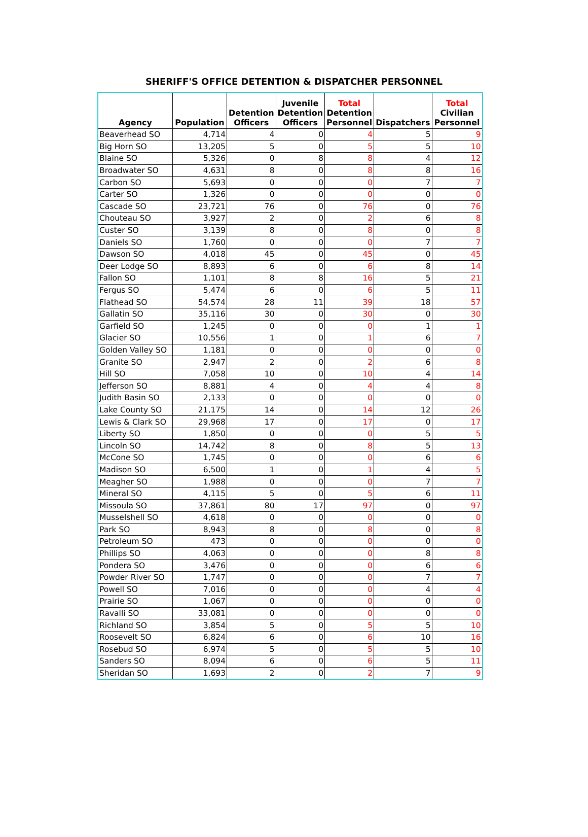SHERIFF'S OFFICE DETENTION & DISPATCHER PERSONNEL
| Agency | Population | Detention Officers | Juvenile Detention Officers | Total Detention Personnel | Dispatchers | Total Civilian Personnel |
| --- | --- | --- | --- | --- | --- | --- |
| Beaverhead SO | 4,714 | 4 | 0 | 4 | 5 | 9 |
| Big Horn SO | 13,205 | 5 | 0 | 5 | 5 | 10 |
| Blaine SO | 5,326 | 0 | 8 | 8 | 4 | 12 |
| Broadwater SO | 4,631 | 8 | 0 | 8 | 8 | 16 |
| Carbon SO | 5,693 | 0 | 0 | 0 | 7 | 7 |
| Carter SO | 1,326 | 0 | 0 | 0 | 0 | 0 |
| Cascade SO | 23,721 | 76 | 0 | 76 | 0 | 76 |
| Chouteau SO | 3,927 | 2 | 0 | 2 | 6 | 8 |
| Custer SO | 3,139 | 8 | 0 | 8 | 0 | 8 |
| Daniels SO | 1,760 | 0 | 0 | 0 | 7 | 7 |
| Dawson SO | 4,018 | 45 | 0 | 45 | 0 | 45 |
| Deer Lodge SO | 8,893 | 6 | 0 | 6 | 8 | 14 |
| Fallon SO | 1,101 | 8 | 8 | 16 | 5 | 21 |
| Fergus SO | 5,474 | 6 | 0 | 6 | 5 | 11 |
| Flathead SO | 54,574 | 28 | 11 | 39 | 18 | 57 |
| Gallatin SO | 35,116 | 30 | 0 | 30 | 0 | 30 |
| Garfield SO | 1,245 | 0 | 0 | 0 | 1 | 1 |
| Glacier SO | 10,556 | 1 | 0 | 1 | 6 | 7 |
| Golden Valley SO | 1,181 | 0 | 0 | 0 | 0 | 0 |
| Granite SO | 2,947 | 2 | 0 | 2 | 6 | 8 |
| Hill SO | 7,058 | 10 | 0 | 10 | 4 | 14 |
| Jefferson SO | 8,881 | 4 | 0 | 4 | 4 | 8 |
| Judith Basin SO | 2,133 | 0 | 0 | 0 | 0 | 0 |
| Lake County SO | 21,175 | 14 | 0 | 14 | 12 | 26 |
| Lewis & Clark SO | 29,968 | 17 | 0 | 17 | 0 | 17 |
| Liberty SO | 1,850 | 0 | 0 | 0 | 5 | 5 |
| Lincoln SO | 14,742 | 8 | 0 | 8 | 5 | 13 |
| McCone SO | 1,745 | 0 | 0 | 0 | 6 | 6 |
| Madison SO | 6,500 | 1 | 0 | 1 | 4 | 5 |
| Meagher SO | 1,988 | 0 | 0 | 0 | 7 | 7 |
| Mineral SO | 4,115 | 5 | 0 | 5 | 6 | 11 |
| Missoula SO | 37,861 | 80 | 17 | 97 | 0 | 97 |
| Musselshell SO | 4,618 | 0 | 0 | 0 | 0 | 0 |
| Park SO | 8,943 | 8 | 0 | 8 | 0 | 8 |
| Petroleum SO | 473 | 0 | 0 | 0 | 0 | 0 |
| Phillips SO | 4,063 | 0 | 0 | 0 | 8 | 8 |
| Pondera SO | 3,476 | 0 | 0 | 0 | 6 | 6 |
| Powder River SO | 1,747 | 0 | 0 | 0 | 7 | 7 |
| Powell SO | 7,016 | 0 | 0 | 0 | 4 | 4 |
| Prairie SO | 1,067 | 0 | 0 | 0 | 0 | 0 |
| Ravalli SO | 33,081 | 0 | 0 | 0 | 0 | 0 |
| Richland SO | 3,854 | 5 | 0 | 5 | 5 | 10 |
| Roosevelt SO | 6,824 | 6 | 0 | 6 | 10 | 16 |
| Rosebud SO | 6,974 | 5 | 0 | 5 | 5 | 10 |
| Sanders SO | 8,094 | 6 | 0 | 6 | 5 | 11 |
| Sheridan SO | 1,693 | 2 | 0 | 2 | 7 | 9 |